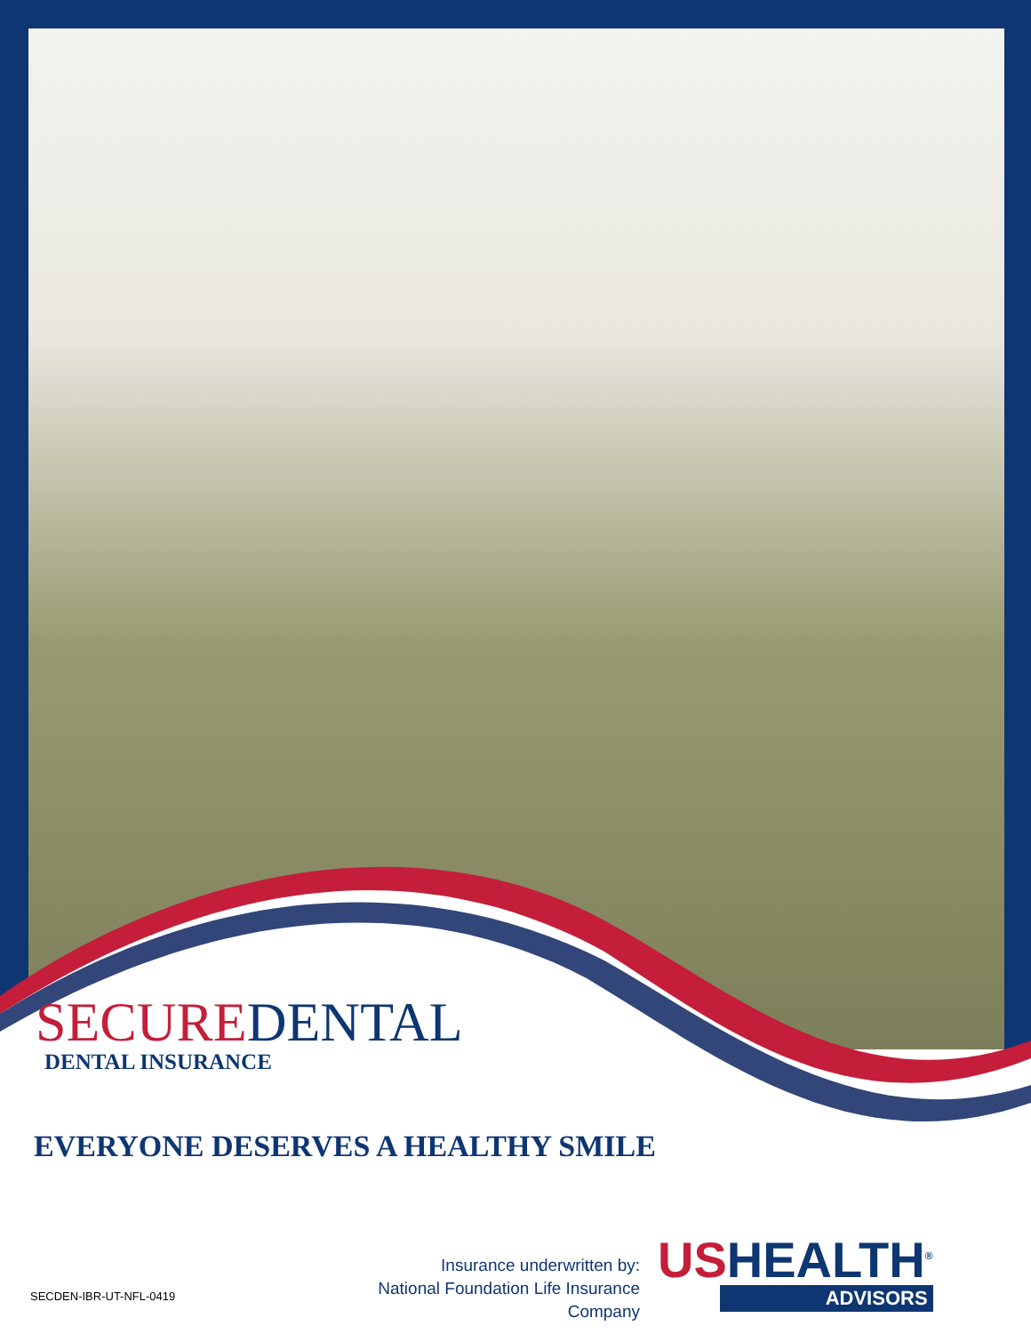SECURE DENTAL
DENTAL INSURANCE
EVERYONE DESERVES A HEALTHY SMILE
Insurance underwritten by:
National Foundation Life Insurance Company
SECDEN-IBR-UT-NFL-0419
USHEALTH<sup>®</sup>
ADVISORS